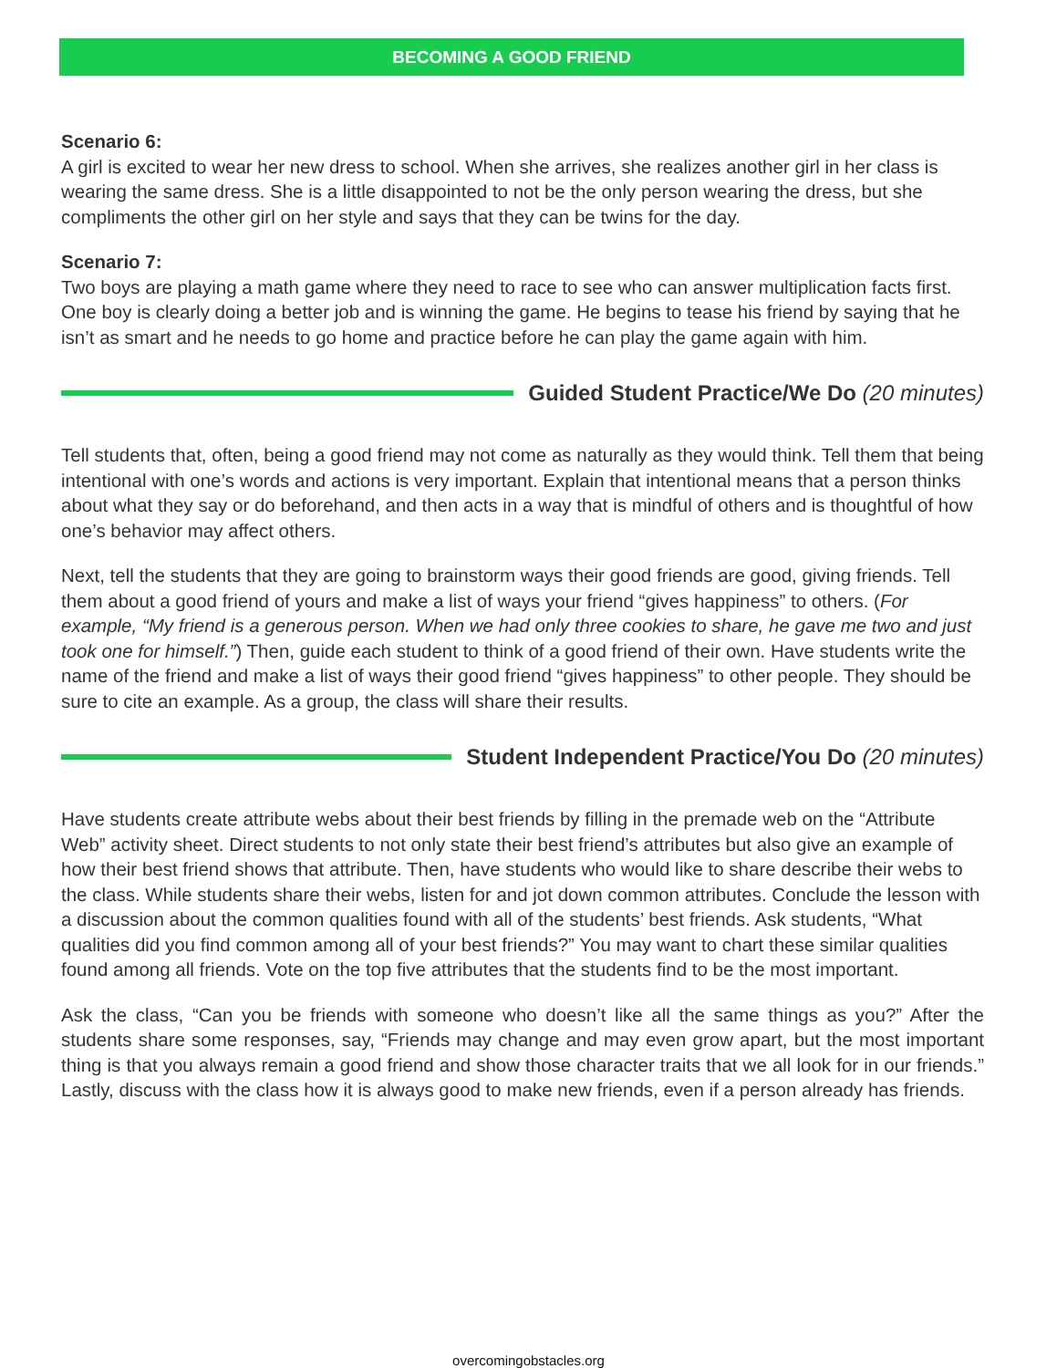BECOMING A GOOD FRIEND
Scenario 6:
A girl is excited to wear her new dress to school. When she arrives, she realizes another girl in her class is wearing the same dress. She is a little disappointed to not be the only person wearing the dress, but she compliments the other girl on her style and says that they can be twins for the day.
Scenario 7:
Two boys are playing a math game where they need to race to see who can answer multiplication facts first. One boy is clearly doing a better job and is winning the game. He begins to tease his friend by saying that he isn’t as smart and he needs to go home and practice before he can play the game again with him.
Guided Student Practice/We Do (20 minutes)
Tell students that, often, being a good friend may not come as naturally as they would think. Tell them that being intentional with one’s words and actions is very important. Explain that intentional means that a person thinks about what they say or do beforehand, and then acts in a way that is mindful of others and is thoughtful of how one’s behavior may affect others.
Next, tell the students that they are going to brainstorm ways their good friends are good, giving friends. Tell them about a good friend of yours and make a list of ways your friend “gives happiness” to others. (For example, “My friend is a generous person. When we had only three cookies to share, he gave me two and just took one for himself.”) Then, guide each student to think of a good friend of their own. Have students write the name of the friend and make a list of ways their good friend “gives happiness” to other people. They should be sure to cite an example. As a group, the class will share their results.
Student Independent Practice/You Do (20 minutes)
Have students create attribute webs about their best friends by filling in the premade web on the “Attribute Web” activity sheet. Direct students to not only state their best friend’s attributes but also give an example of how their best friend shows that attribute. Then, have students who would like to share describe their webs to the class. While students share their webs, listen for and jot down common attributes. Conclude the lesson with a discussion about the common qualities found with all of the students’ best friends. Ask students, “What qualities did you find common among all of your best friends?” You may want to chart these similar qualities found among all friends. Vote on the top five attributes that the students find to be the most important.
Ask the class, “Can you be friends with someone who doesn’t like all the same things as you?” After the students share some responses, say, “Friends may change and may even grow apart, but the most important thing is that you always remain a good friend and show those character traits that we all look for in our friends.” Lastly, discuss with the class how it is always good to make new friends, even if a person already has friends.
overcomingobstacles.org